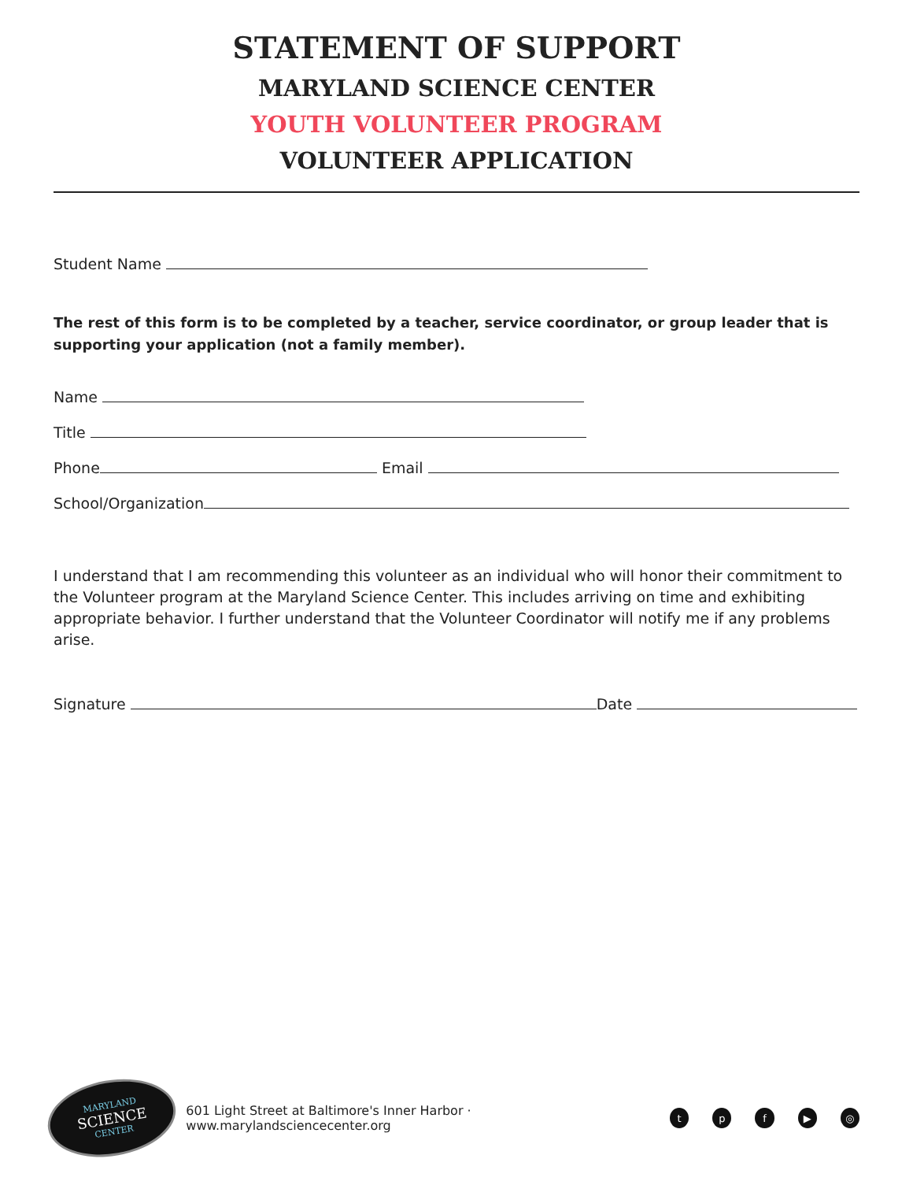STATEMENT OF SUPPORT
MARYLAND SCIENCE CENTER
YOUTH VOLUNTEER PROGRAM
VOLUNTEER APPLICATION
Student Name
The rest of this form is to be completed by a teacher, service coordinator, or group leader that is supporting your application (not a family member).
Name
Title
Phone Email
School/Organization
I understand that I am recommending this volunteer as an individual who will honor their commitment to the Volunteer program at the Maryland Science Center. This includes arriving on time and exhibiting appropriate behavior. I further understand that the Volunteer Coordinator will notify me if any problems arise.
Signature Date
MARYLAND
SCIENCE
CENTER
601 Light Street at Baltimore's Inner Harbor · www.marylandsciencecenter.org tpf ▶ ◎